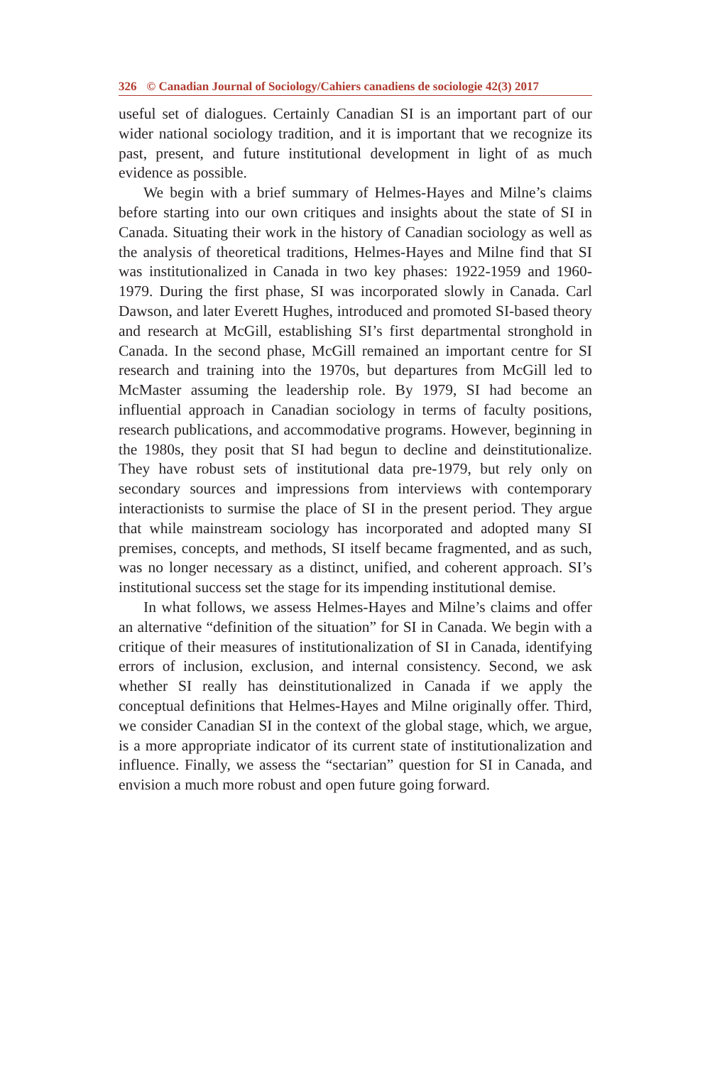326 © Canadian Journal of Sociology/Cahiers canadiens de sociologie 42(3) 2017
useful set of dialogues. Certainly Canadian SI is an important part of our wider national sociology tradition, and it is important that we recognize its past, present, and future institutional development in light of as much evidence as possible.
We begin with a brief summary of Helmes-Hayes and Milne’s claims before starting into our own critiques and insights about the state of SI in Canada. Situating their work in the history of Canadian sociology as well as the analysis of theoretical traditions, Helmes-Hayes and Milne find that SI was institutionalized in Canada in two key phases: 1922-1959 and 1960-1979. During the first phase, SI was incorporated slowly in Canada. Carl Dawson, and later Everett Hughes, introduced and promoted SI-based theory and research at McGill, establishing SI’s first departmental stronghold in Canada. In the second phase, McGill remained an important centre for SI research and training into the 1970s, but departures from McGill led to McMaster assuming the leadership role. By 1979, SI had become an influential approach in Canadian sociology in terms of faculty positions, research publications, and accommodative programs. However, beginning in the 1980s, they posit that SI had begun to decline and deinstitutionalize. They have robust sets of institutional data pre-1979, but rely only on secondary sources and impressions from interviews with contemporary interactionists to surmise the place of SI in the present period. They argue that while mainstream sociology has incorporated and adopted many SI premises, concepts, and methods, SI itself became fragmented, and as such, was no longer necessary as a distinct, unified, and coherent approach. SI’s institutional success set the stage for its impending institutional demise.
In what follows, we assess Helmes-Hayes and Milne’s claims and offer an alternative “definition of the situation” for SI in Canada. We begin with a critique of their measures of institutionalization of SI in Canada, identifying errors of inclusion, exclusion, and internal consistency. Second, we ask whether SI really has deinstitutionalized in Canada if we apply the conceptual definitions that Helmes-Hayes and Milne originally offer. Third, we consider Canadian SI in the context of the global stage, which, we argue, is a more appropriate indicator of its current state of institutionalization and influence. Finally, we assess the “sectarian” question for SI in Canada, and envision a much more robust and open future going forward.